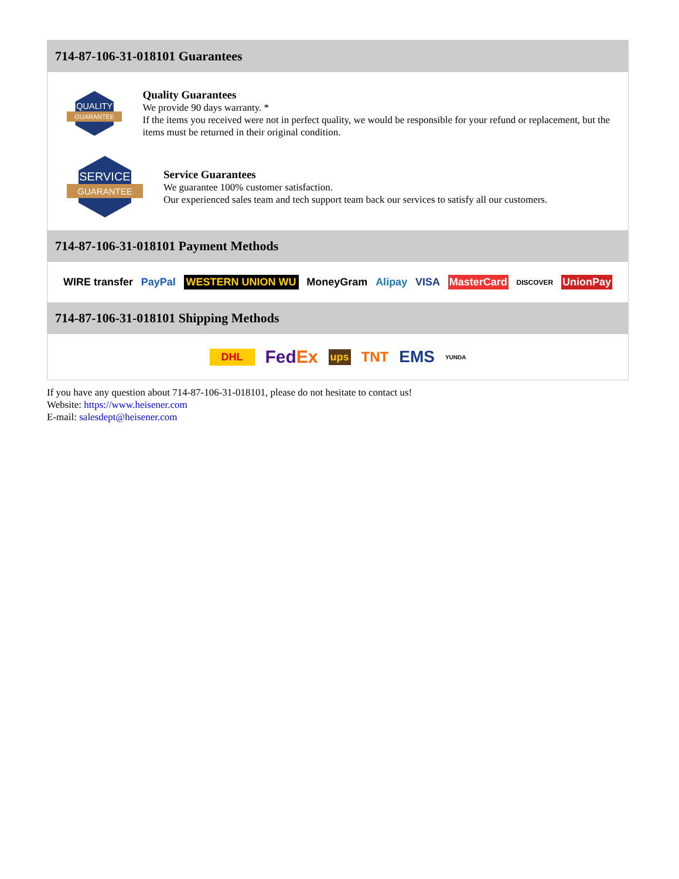714-87-106-31-018101 Guarantees
QUALITY
GUARANTEE
Quality Guarantees
We provide 90 days warranty. *
If the items you received were not in perfect quality, we would be responsible for your refund or replacement, but the items must be returned in their original condition.
SERVICE
GUARANTEE
Service Guarantees
We guarantee 100% customer satisfaction.
Our experienced sales team and tech support team back our services to satisfy all our customers.
714-87-106-31-018101 Payment Methods
WIRE transfer PayPal WESTERN UNION WU MoneyGram Alipay VISA MasterCard DISCOVER UnionPay
714-87-106-31-018101 Shipping Methods
DHL FedEx ups TNT EMS YUNDA
If you have any question about 714-87-106-31-018101, please do not hesitate to contact us!
Website: https://www.heisener.com
E-mail: salesdept@heisener.com